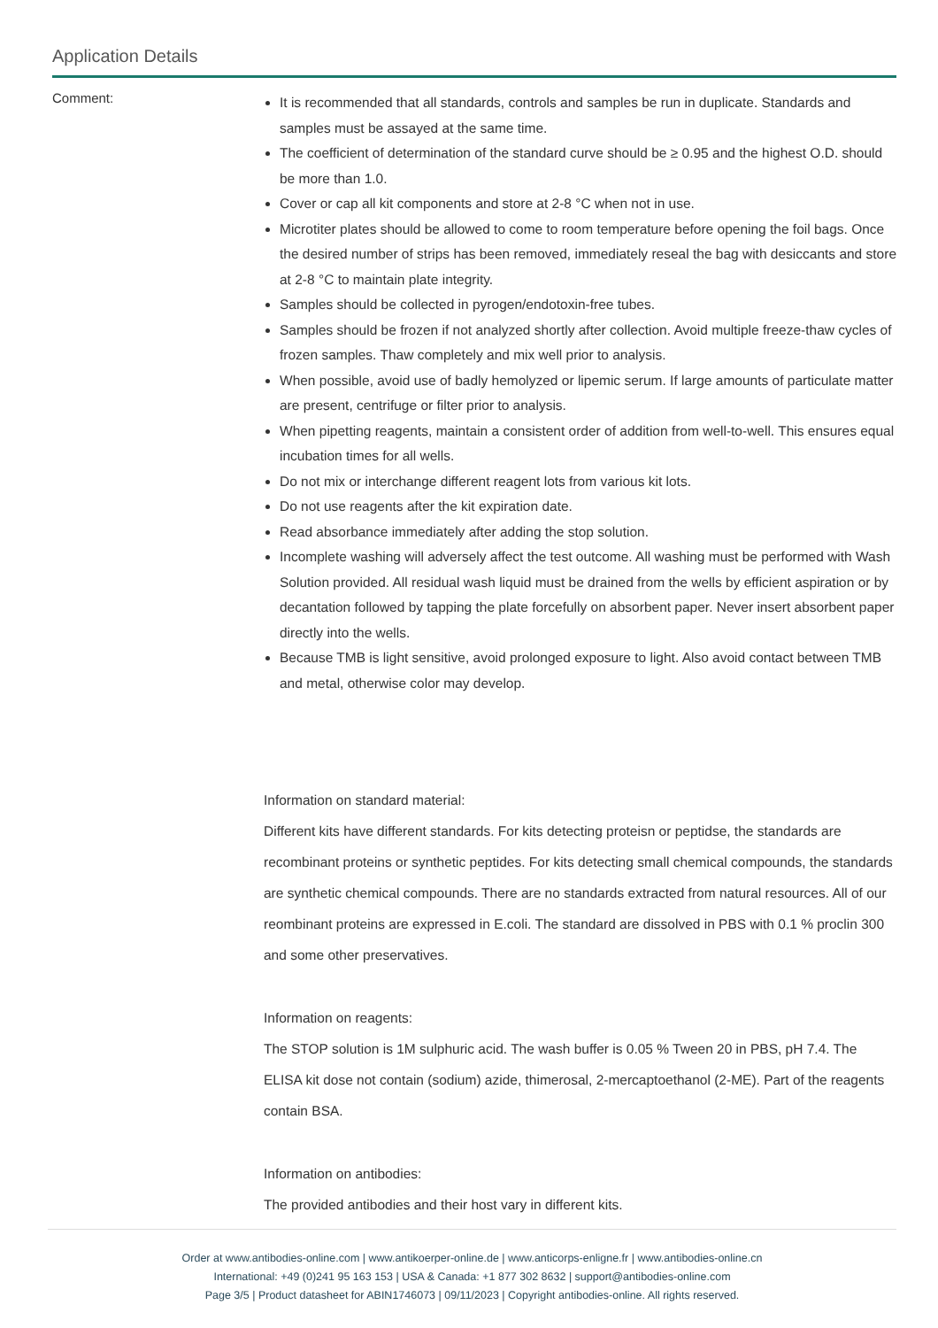Application Details
Comment:
It is recommended that all standards, controls and samples be run in duplicate. Standards and samples must be assayed at the same time.
The coefficient of determination of the standard curve should be ≥ 0.95 and the highest O.D. should be more than 1.0.
Cover or cap all kit components and store at 2-8 °C when not in use.
Microtiter plates should be allowed to come to room temperature before opening the foil bags. Once the desired number of strips has been removed, immediately reseal the bag with desiccants and store at 2-8 °C to maintain plate integrity.
Samples should be collected in pyrogen/endotoxin-free tubes.
Samples should be frozen if not analyzed shortly after collection. Avoid multiple freeze-thaw cycles of frozen samples. Thaw completely and mix well prior to analysis.
When possible, avoid use of badly hemolyzed or lipemic serum. If large amounts of particulate matter are present, centrifuge or filter prior to analysis.
When pipetting reagents, maintain a consistent order of addition from well-to-well. This ensures equal incubation times for all wells.
Do not mix or interchange different reagent lots from various kit lots.
Do not use reagents after the kit expiration date.
Read absorbance immediately after adding the stop solution.
Incomplete washing will adversely affect the test outcome. All washing must be performed with Wash Solution provided. All residual wash liquid must be drained from the wells by efficient aspiration or by decantation followed by tapping the plate forcefully on absorbent paper. Never insert absorbent paper directly into the wells.
Because TMB is light sensitive, avoid prolonged exposure to light. Also avoid contact between TMB and metal, otherwise color may develop.
Information on standard material:
Different kits have different standards. For kits detecting proteisn or peptidse, the standards are recombinant proteins or synthetic peptides. For kits detecting small chemical compounds, the standards are synthetic chemical compounds. There are no standards extracted from natural resources. All of our reombinant proteins are expressed in E.coli. The standard are dissolved in PBS with 0.1 % proclin 300 and some other preservatives.
Information on reagents:
The STOP solution is 1M sulphuric acid. The wash buffer is 0.05 % Tween 20 in PBS, pH 7.4. The ELISA kit dose not contain (sodium) azide, thimerosal, 2-mercaptoethanol (2-ME). Part of the reagents contain BSA.
Information on antibodies:
The provided antibodies and their host vary in different kits.
Order at www.antibodies-online.com | www.antikoerper-online.de | www.anticorps-enligne.fr | www.antibodies-online.cn
International: +49 (0)241 95 163 153 | USA & Canada: +1 877 302 8632 | support@antibodies-online.com
Page 3/5 | Product datasheet for ABIN1746073 | 09/11/2023 | Copyright antibodies-online. All rights reserved.